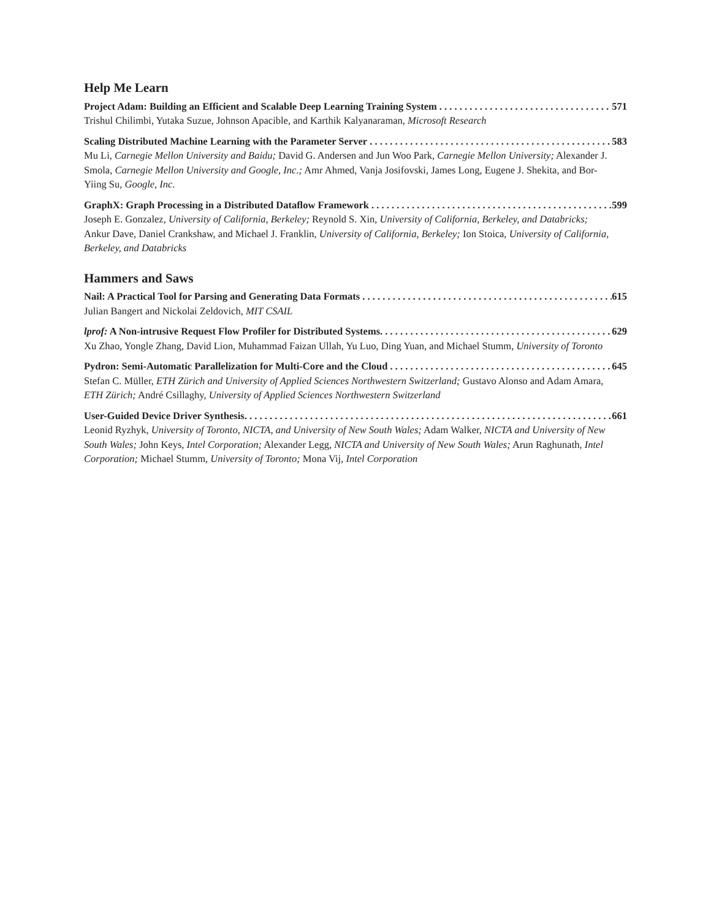Help Me Learn
Project Adam: Building an Efficient and Scalable Deep Learning Training System 571
Trishul Chilimbi, Yutaka Suzue, Johnson Apacible, and Karthik Kalyanaraman, Microsoft Research
Scaling Distributed Machine Learning with the Parameter Server 583
Mu Li, Carnegie Mellon University and Baidu; David G. Andersen and Jun Woo Park, Carnegie Mellon University; Alexander J. Smola, Carnegie Mellon University and Google, Inc.; Amr Ahmed, Vanja Josifovski, James Long, Eugene J. Shekita, and Bor-Yiing Su, Google, Inc.
GraphX: Graph Processing in a Distributed Dataflow Framework 599
Joseph E. Gonzalez, University of California, Berkeley; Reynold S. Xin, University of California, Berkeley, and Databricks; Ankur Dave, Daniel Crankshaw, and Michael J. Franklin, University of California, Berkeley; Ion Stoica, University of California, Berkeley, and Databricks
Hammers and Saws
Nail: A Practical Tool for Parsing and Generating Data Formats 615
Julian Bangert and Nickolai Zeldovich, MIT CSAIL
lprof: A Non-intrusive Request Flow Profiler for Distributed Systems 629
Xu Zhao, Yongle Zhang, David Lion, Muhammad Faizan Ullah, Yu Luo, Ding Yuan, and Michael Stumm, University of Toronto
Pydron: Semi-Automatic Parallelization for Multi-Core and the Cloud 645
Stefan C. Müller, ETH Zürich and University of Applied Sciences Northwestern Switzerland; Gustavo Alonso and Adam Amara, ETH Zürich; André Csillaghy, University of Applied Sciences Northwestern Switzerland
User-Guided Device Driver Synthesis 661
Leonid Ryzhyk, University of Toronto, NICTA, and University of New South Wales; Adam Walker, NICTA and University of New South Wales; John Keys, Intel Corporation; Alexander Legg, NICTA and University of New South Wales; Arun Raghunath, Intel Corporation; Michael Stumm, University of Toronto; Mona Vij, Intel Corporation